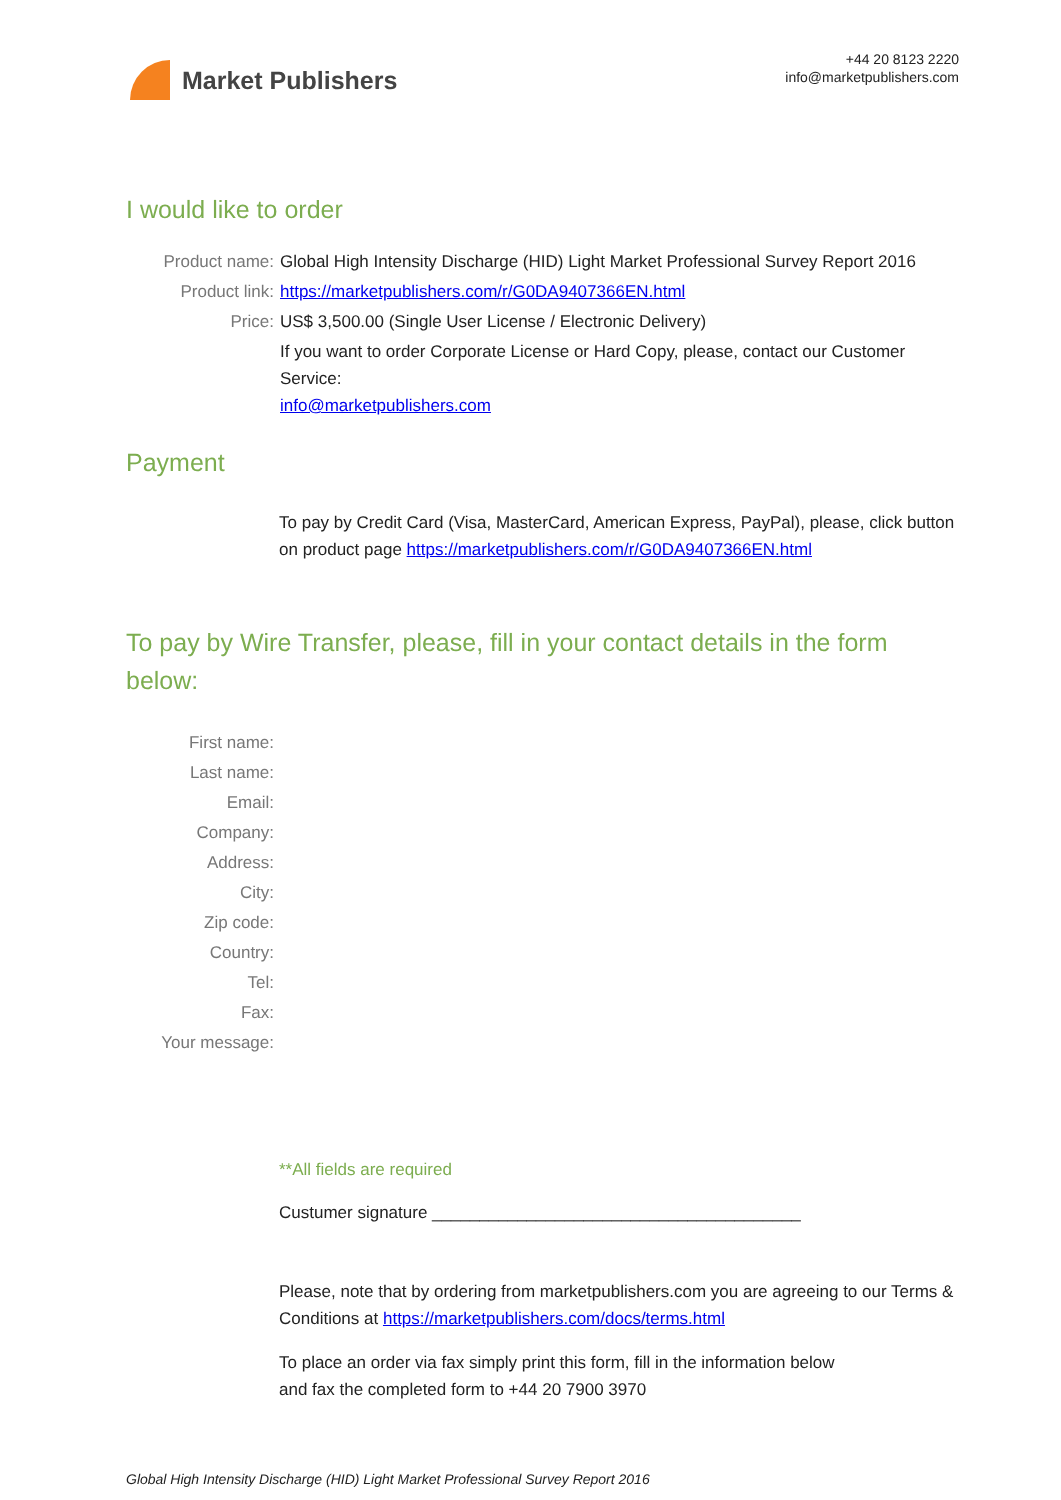Market Publishers
+44 20 8123 2220
info@marketpublishers.com
I would like to order
Product name: Global High Intensity Discharge (HID) Light Market Professional Survey Report 2016
Product link: https://marketpublishers.com/r/G0DA9407366EN.html
Price: US$ 3,500.00 (Single User License / Electronic Delivery)
If you want to order Corporate License or Hard Copy, please, contact our Customer Service:
info@marketpublishers.com
Payment
To pay by Credit Card (Visa, MasterCard, American Express, PayPal), please, click button on product page https://marketpublishers.com/r/G0DA9407366EN.html
To pay by Wire Transfer, please, fill in your contact details in the form below:
First name:
Last name:
Email:
Company:
Address:
City:
Zip code:
Country:
Tel:
Fax:
Your message:
**All fields are required
Custumer signature _______________________________________
Please, note that by ordering from marketpublishers.com you are agreeing to our Terms & Conditions at https://marketpublishers.com/docs/terms.html
To place an order via fax simply print this form, fill in the information below
and fax the completed form to +44 20 7900 3970
Global High Intensity Discharge (HID) Light Market Professional Survey Report 2016